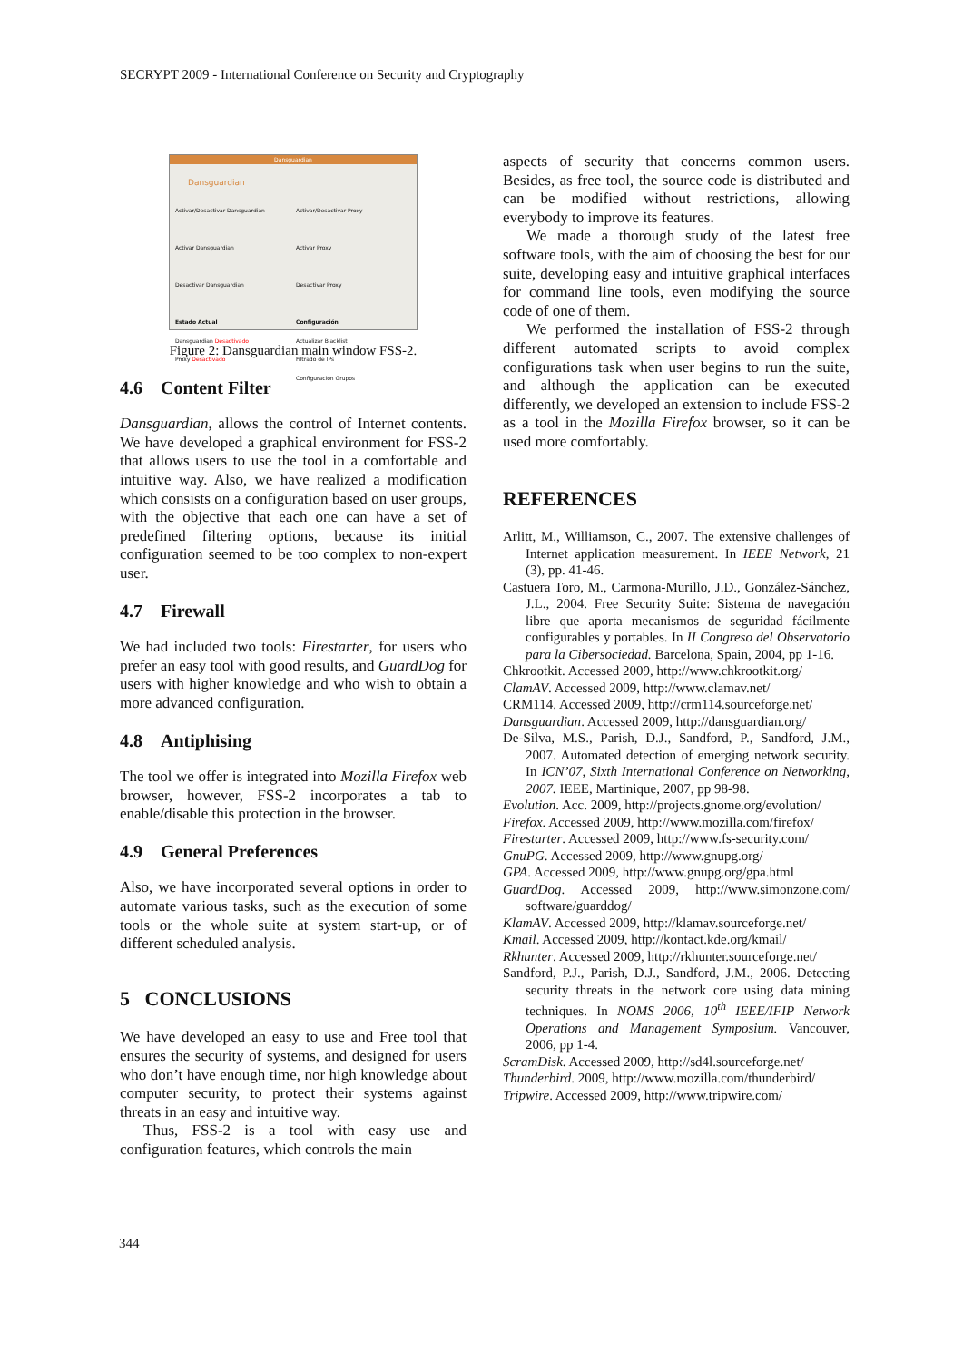SECRYPT 2009 - International Conference on Security and Cryptography
Dansguardian
Dansguardian
Activar/Desactivar Dansguardian
Activar Dansguardian
Desactivar Dansguardian
Estado Actual
Dansguardian Desactivado
Proxy Desactivado
Activar/Desactivar Proxy
Activar Proxy
Desactivar Proxy
Configuración
Actualizar Blacklist
Filtrado de IPs
Configuración Grupos
Figure 2: Dansguardian main window FSS-2.
4.6 Content Filter
Dansguardian, allows the control of Internet contents. We have developed a graphical environment for FSS-2 that allows users to use the tool in a comfortable and intuitive way. Also, we have realized a modification which consists on a configuration based on user groups, with the objective that each one can have a set of predefined filtering options, because its initial configuration seemed to be too complex to non-expert user.
4.7 Firewall
We had included two tools: Firestarter, for users who prefer an easy tool with good results, and GuardDog for users with higher knowledge and who wish to obtain a more advanced configuration.
4.8 Antiphising
The tool we offer is integrated into Mozilla Firefox web browser, however, FSS-2 incorporates a tab to enable/disable this protection in the browser.
4.9 General Preferences
Also, we have incorporated several options in order to automate various tasks, such as the execution of some tools or the whole suite at system start-up, or of different scheduled analysis.
5 CONCLUSIONS
We have developed an easy to use and Free tool that ensures the security of systems, and designed for users who don’t have enough time, nor high knowledge about computer security, to protect their systems against threats in an easy and intuitive way.
Thus, FSS-2 is a tool with easy use and configuration features, which controls the main
aspects of security that concerns common users. Besides, as free tool, the source code is distributed and can be modified without restrictions, allowing everybody to improve its features.
We made a thorough study of the latest free software tools, with the aim of choosing the best for our suite, developing easy and intuitive graphical interfaces for command line tools, even modifying the source code of one of them.
We performed the installation of FSS-2 through different automated scripts to avoid complex configurations task when user begins to run the suite, and although the application can be executed differently, we developed an extension to include FSS-2 as a tool in the Mozilla Firefox browser, so it can be used more comfortably.
REFERENCES
Arlitt, M., Williamson, C., 2007. The extensive challenges of Internet application measurement. In IEEE Network, 21 (3), pp. 41-46.
Castuera Toro, M., Carmona-Murillo, J.D., González-Sánchez, J.L., 2004. Free Security Suite: Sistema de navegación libre que aporta mecanismos de seguridad fácilmente configurables y portables. In II Congreso del Observatorio para la Cibersociedad. Barcelona, Spain, 2004, pp 1-16.
Chkrootkit. Accessed 2009, http://www.chkrootkit.org/
ClamAV. Accessed 2009, http://www.clamav.net/
CRM114. Accessed 2009, http://crm114.sourceforge.net/
Dansguardian. Accessed 2009, http://dansguardian.org/
De-Silva, M.S., Parish, D.J., Sandford, P., Sandford, J.M., 2007. Automated detection of emerging network security. In ICN’07, Sixth International Conference on Networking, 2007. IEEE, Martinique, 2007, pp 98-98.
Evolution. Acc. 2009, http://projects.gnome.org/evolution/
Firefox. Accessed 2009, http://www.mozilla.com/firefox/
Firestarter. Accessed 2009, http://www.fs-security.com/
GnuPG. Accessed 2009, http://www.gnupg.org/
GPA. Accessed 2009, http://www.gnupg.org/gpa.html
GuardDog. Accessed 2009, http://www.simonzone.com/ software/guarddog/
KlamAV. Accessed 2009, http://klamav.sourceforge.net/
Kmail. Accessed 2009, http://kontact.kde.org/kmail/
Rkhunter. Accessed 2009, http://rkhunter.sourceforge.net/
Sandford, P.J., Parish, D.J., Sandford, J.M., 2006. Detecting security threats in the network core using data mining techniques. In NOMS 2006, 10<sup>th</sup> IEEE/IFIP Network Operations and Management Symposium. Vancouver, 2006, pp 1-4.
ScramDisk. Accessed 2009, http://sd4l.sourceforge.net/
Thunderbird. 2009, http://www.mozilla.com/thunderbird/
Tripwire. Accessed 2009, http://www.tripwire.com/
344